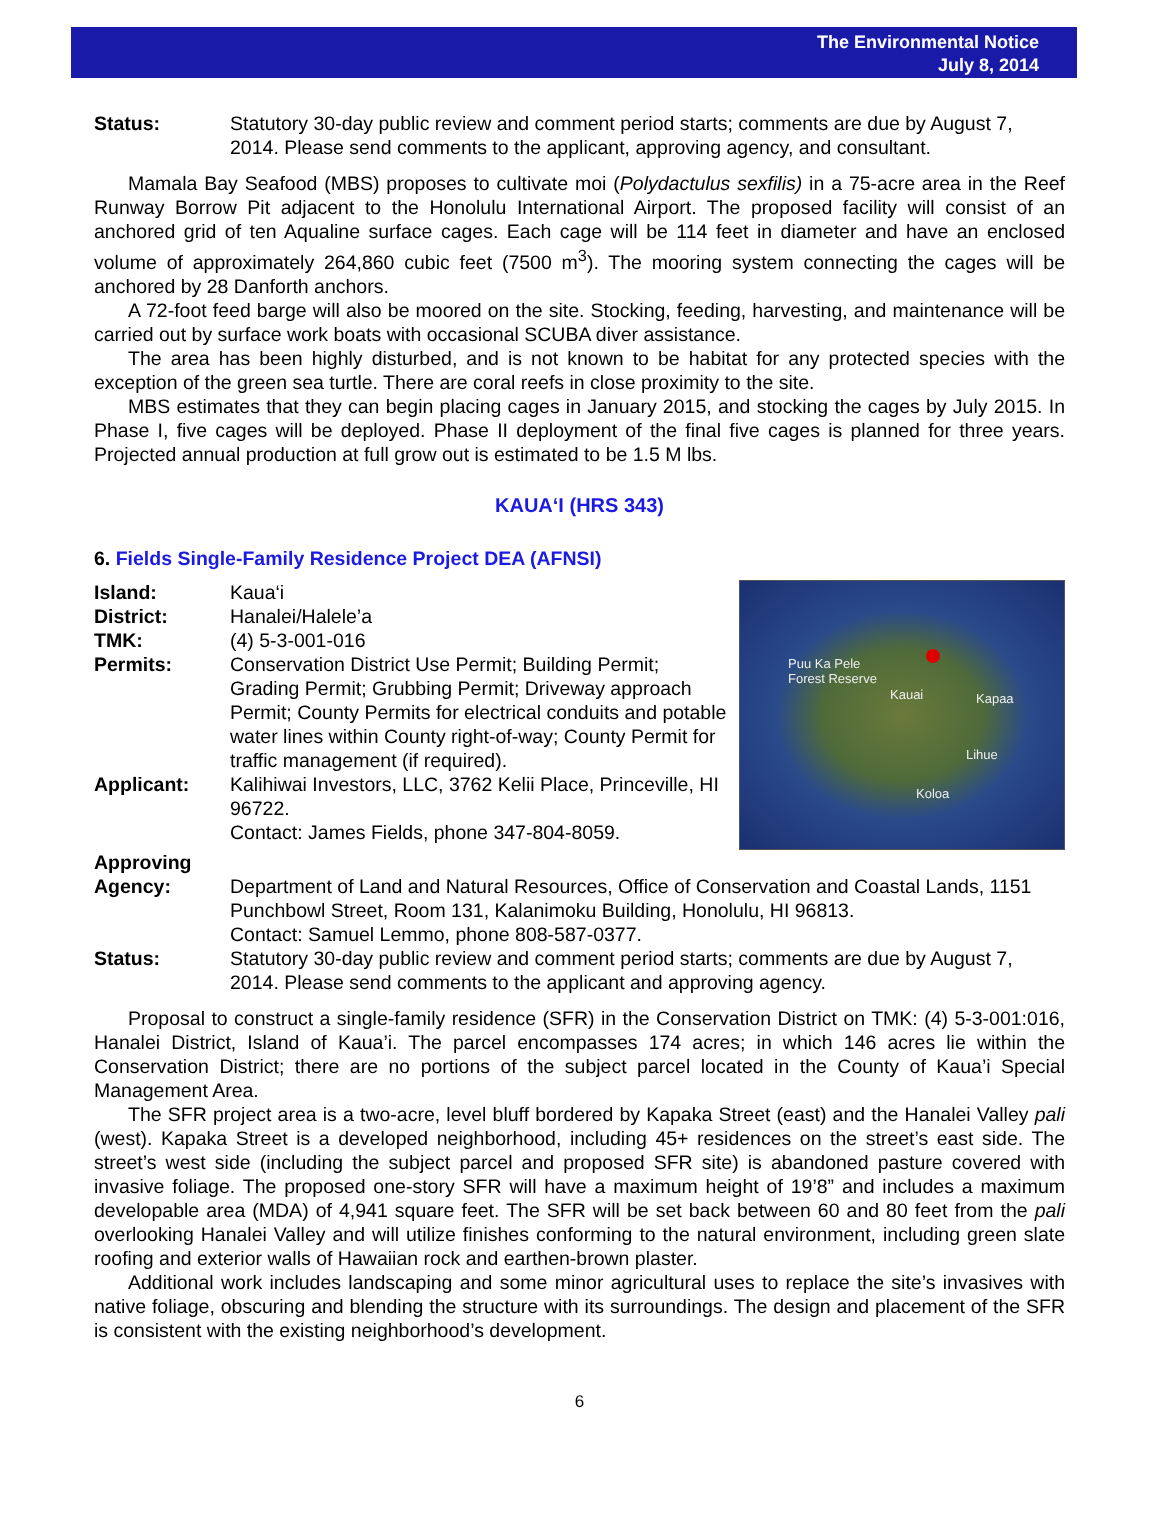The Environmental Notice
July 8, 2014
Status: Statutory 30-day public review and comment period starts; comments are due by August 7, 2014. Please send comments to the applicant, approving agency, and consultant.
Mamala Bay Seafood (MBS) proposes to cultivate moi (Polydactulus sexfilis) in a 75-acre area in the Reef Runway Borrow Pit adjacent to the Honolulu International Airport. The proposed facility will consist of an anchored grid of ten Aqualine surface cages. Each cage will be 114 feet in diameter and have an enclosed volume of approximately 264,860 cubic feet (7500 m<sup>3</sup>). The mooring system connecting the cages will be anchored by 28 Danforth anchors.
A 72-foot feed barge will also be moored on the site. Stocking, feeding, harvesting, and maintenance will be carried out by surface work boats with occasional SCUBA diver assistance.
The area has been highly disturbed, and is not known to be habitat for any protected species with the exception of the green sea turtle. There are coral reefs in close proximity to the site.
MBS estimates that they can begin placing cages in January 2015, and stocking the cages by July 2015. In Phase I, five cages will be deployed. Phase II deployment of the final five cages is planned for three years. Projected annual production at full grow out is estimated to be 1.5 M lbs.
KAUAʻI (HRS 343)
6. Fields Single-Family Residence Project DEA (AFNSI)
Puu Ka Pele
Forest Reserve
Kauai Kapaa
Lihue
Koloa
Island: Kaua‘i
District: Hanalei/Halele’a
TMK: (4) 5-3-001-016
Permits: Conservation District Use Permit; Building Permit; Grading Permit; Grubbing Permit; Driveway approach Permit; County Permits for electrical conduits and potable water lines within County right-of-way; County Permit for traffic management (if required).
Applicant: Kalihiwai Investors, LLC, 3762 Kelii Place, Princeville, HI 96722.
Contact: James Fields, phone 347-804-8059.
Approving
Agency:
Department of Land and Natural Resources, Office of Conservation and Coastal Lands, 1151 Punchbowl Street, Room 131, Kalanimoku Building, Honolulu, HI 96813.
Contact: Samuel Lemmo, phone 808-587-0377.
Status: Statutory 30-day public review and comment period starts; comments are due by August 7, 2014. Please send comments to the applicant and approving agency.
Proposal to construct a single-family residence (SFR) in the Conservation District on TMK: (4) 5-3-001:016, Hanalei District, Island of Kaua’i. The parcel encompasses 174 acres; in which 146 acres lie within the Conservation District; there are no portions of the subject parcel located in the County of Kaua’i Special Management Area.
The SFR project area is a two-acre, level bluff bordered by Kapaka Street (east) and the Hanalei Valley pali (west). Kapaka Street is a developed neighborhood, including 45+ residences on the street’s east side. The street’s west side (including the subject parcel and proposed SFR site) is abandoned pasture covered with invasive foliage. The proposed one-story SFR will have a maximum height of 19’8” and includes a maximum developable area (MDA) of 4,941 square feet. The SFR will be set back between 60 and 80 feet from the pali overlooking Hanalei Valley and will utilize finishes conforming to the natural environment, including green slate roofing and exterior walls of Hawaiian rock and earthen-brown plaster.
Additional work includes landscaping and some minor agricultural uses to replace the site’s invasives with native foliage, obscuring and blending the structure with its surroundings. The design and placement of the SFR is consistent with the existing neighborhood’s development.
6